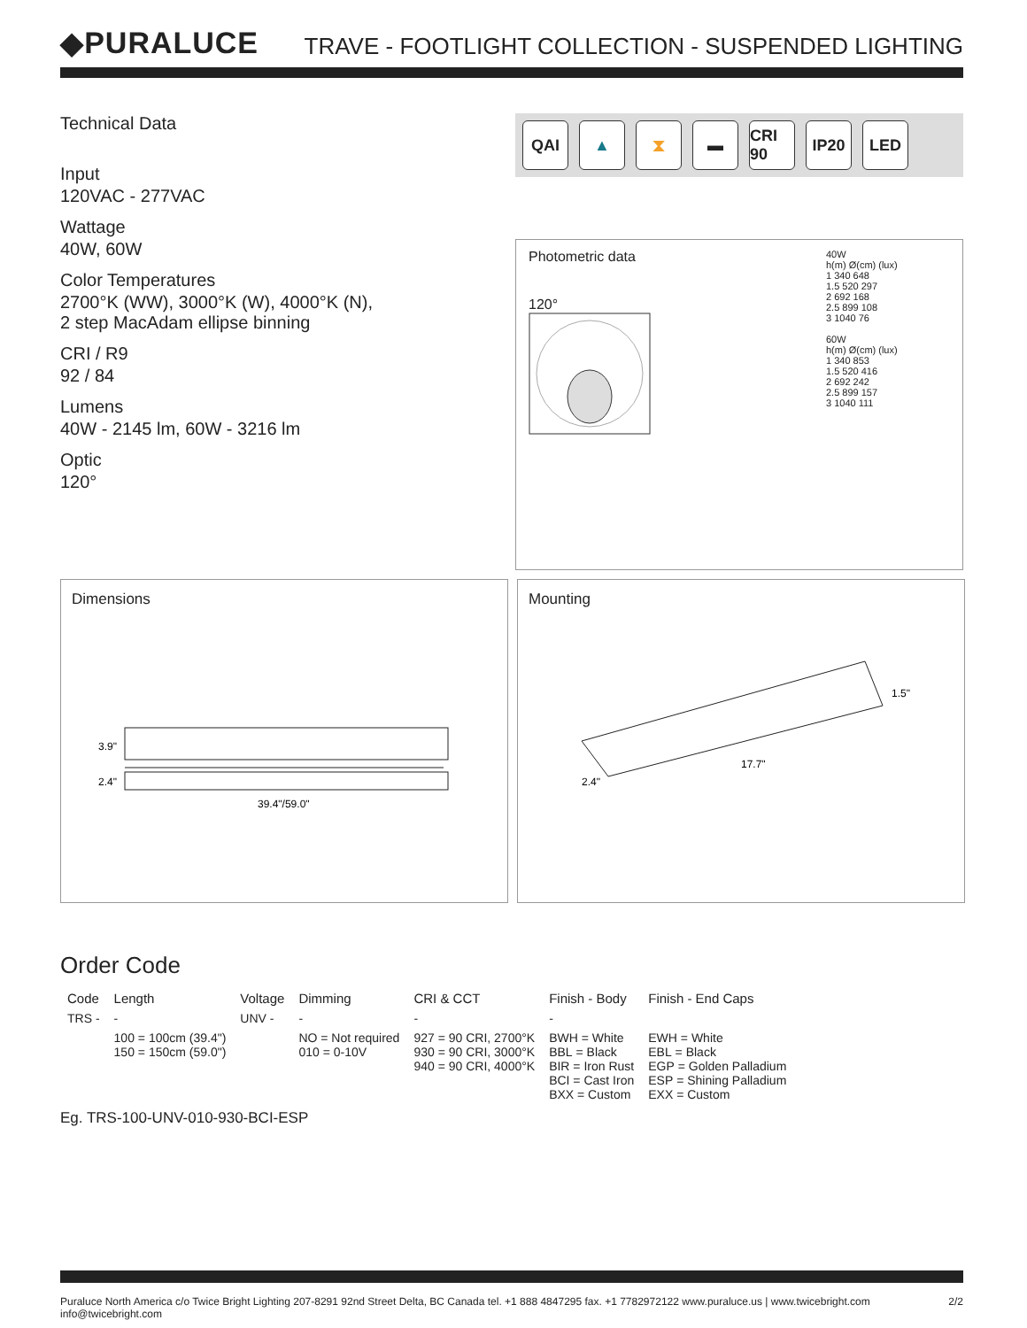◆PURALUCE
TRAVE - FOOTLIGHT COLLECTION - SUSPENDED LIGHTING
Technical Data
Input
120VAC - 277VAC
Wattage
40W, 60W
Color Temperatures
2700°K (WW), 3000°K (W), 4000°K (N),
2 step MacAdam ellipse binning
CRI / R9
92 / 84
Lumens
40W - 2145 lm, 60W - 3216 lm
Optic
120°
QAI ▲ ⧗ ▬ CRI 90
IP20 LED
Photometric data
120°
40W
h(m) Ø(cm) (lux)
1 340 648
1.5 520 297
2 692 168
2.5 899 108
3 1040 76
60W
h(m) Ø(cm) (lux)
1 340 853
1.5 520 416
2 692 242
2.5 899 157
3 1040 111
Dimensions
39.4"/59.0"
3.9"
2.4"
Mounting
1.5"
17.7"
2.4"
Order Code
| Code | Length | Voltage | Dimming | CRI & CCT | Finish - Body | Finish - End Caps |
| --- | --- | --- | --- | --- | --- | --- |
| TRS - | - | UNV - | - | - | - | |
| | 100 = 100cm (39.4") 150 = 150cm (59.0") | | NO = Not required 010 = 0-10V | 927 = 90 CRI, 2700°K 930 = 90 CRI, 3000°K 940 = 90 CRI, 4000°K | BWH = White BBL = Black BIR = Iron Rust BCI = Cast Iron BXX = Custom | EWH = White EBL = Black EGP = Golden Palladium ESP = Shining Palladium EXX = Custom |
Eg. TRS-100-UNV-010-930-BCI-ESP
Puraluce North America c/o Twice Bright Lighting 207-8291 92nd Street Delta, BC Canada tel. +1 888 4847295 fax. +1 7782972122 www.puraluce.us | www.twicebright.com info@twicebright.com 2/2